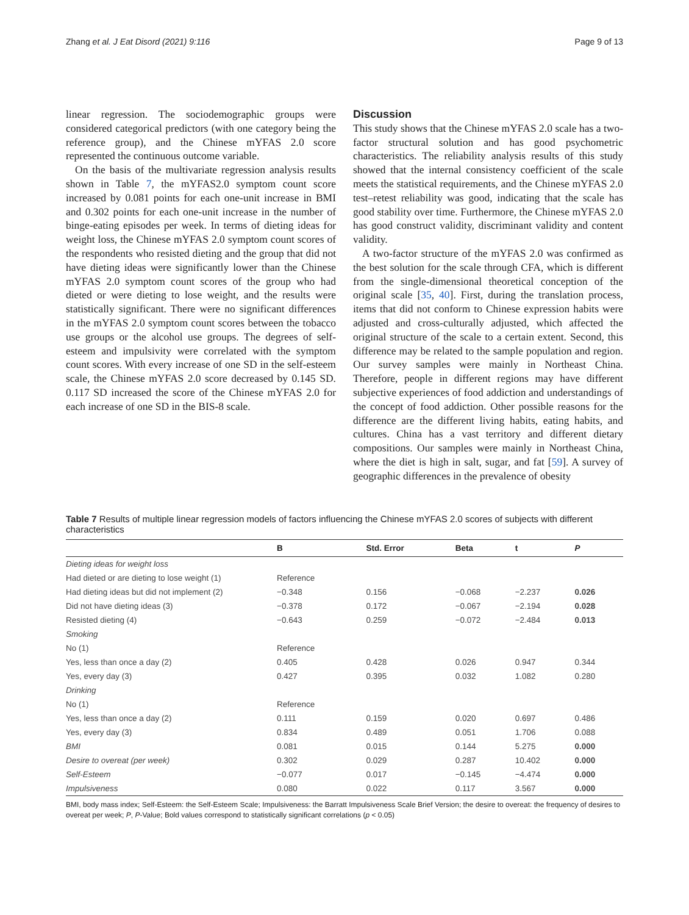Zhang et al. J Eat Disord (2021) 9:116 Page 9 of 13
linear regression. The sociodemographic groups were considered categorical predictors (with one category being the reference group), and the Chinese mYFAS 2.0 score represented the continuous outcome variable.
On the basis of the multivariate regression analysis results shown in Table 7, the mYFAS2.0 symptom count score increased by 0.081 points for each one-unit increase in BMI and 0.302 points for each one-unit increase in the number of binge-eating episodes per week. In terms of dieting ideas for weight loss, the Chinese mYFAS 2.0 symptom count scores of the respondents who resisted dieting and the group that did not have dieting ideas were significantly lower than the Chinese mYFAS 2.0 symptom count scores of the group who had dieted or were dieting to lose weight, and the results were statistically significant. There were no significant differences in the mYFAS 2.0 symptom count scores between the tobacco use groups or the alcohol use groups. The degrees of self-esteem and impulsivity were correlated with the symptom count scores. With every increase of one SD in the self-esteem scale, the Chinese mYFAS 2.0 score decreased by 0.145 SD. 0.117 SD increased the score of the Chinese mYFAS 2.0 for each increase of one SD in the BIS-8 scale.
Discussion
This study shows that the Chinese mYFAS 2.0 scale has a two-factor structural solution and has good psychometric characteristics. The reliability analysis results of this study showed that the internal consistency coefficient of the scale meets the statistical requirements, and the Chinese mYFAS 2.0 test–retest reliability was good, indicating that the scale has good stability over time. Furthermore, the Chinese mYFAS 2.0 has good construct validity, discriminant validity and content validity.
A two-factor structure of the mYFAS 2.0 was confirmed as the best solution for the scale through CFA, which is different from the single-dimensional theoretical conception of the original scale [35, 40]. First, during the translation process, items that did not conform to Chinese expression habits were adjusted and cross-culturally adjusted, which affected the original structure of the scale to a certain extent. Second, this difference may be related to the sample population and region. Our survey samples were mainly in Northeast China. Therefore, people in different regions may have different subjective experiences of food addiction and understandings of the concept of food addiction. Other possible reasons for the difference are the different living habits, eating habits, and cultures. China has a vast territory and different dietary compositions. Our samples were mainly in Northeast China, where the diet is high in salt, sugar, and fat [59]. A survey of geographic differences in the prevalence of obesity
Table 7 Results of multiple linear regression models of factors influencing the Chinese mYFAS 2.0 scores of subjects with different characteristics
| | B | Std. Error | Beta | t | P |
| --- | --- | --- | --- | --- | --- |
| Dieting ideas for weight loss | | | | | |
| Had dieted or are dieting to lose weight (1) | Reference | | | | |
| Had dieting ideas but did not implement (2) | −0.348 | 0.156 | −0.068 | −2.237 | 0.026 |
| Did not have dieting ideas (3) | −0.378 | 0.172 | −0.067 | −2.194 | 0.028 |
| Resisted dieting (4) | −0.643 | 0.259 | −0.072 | −2.484 | 0.013 |
| Smoking | | | | | |
| No (1) | Reference | | | | |
| Yes, less than once a day (2) | 0.405 | 0.428 | 0.026 | 0.947 | 0.344 |
| Yes, every day (3) | 0.427 | 0.395 | 0.032 | 1.082 | 0.280 |
| Drinking | | | | | |
| No (1) | Reference | | | | |
| Yes, less than once a day (2) | 0.111 | 0.159 | 0.020 | 0.697 | 0.486 |
| Yes, every day (3) | 0.834 | 0.489 | 0.051 | 1.706 | 0.088 |
| BMI | 0.081 | 0.015 | 0.144 | 5.275 | 0.000 |
| Desire to overeat (per week) | 0.302 | 0.029 | 0.287 | 10.402 | 0.000 |
| Self-Esteem | −0.077 | 0.017 | −0.145 | −4.474 | 0.000 |
| Impulsiveness | 0.080 | 0.022 | 0.117 | 3.567 | 0.000 |
BMI, body mass index; Self-Esteem: the Self-Esteem Scale; Impulsiveness: the Barratt Impulsiveness Scale Brief Version; the desire to overeat: the frequency of desires to overeat per week; P, P-Value; Bold values correspond to statistically significant correlations (p < 0.05)